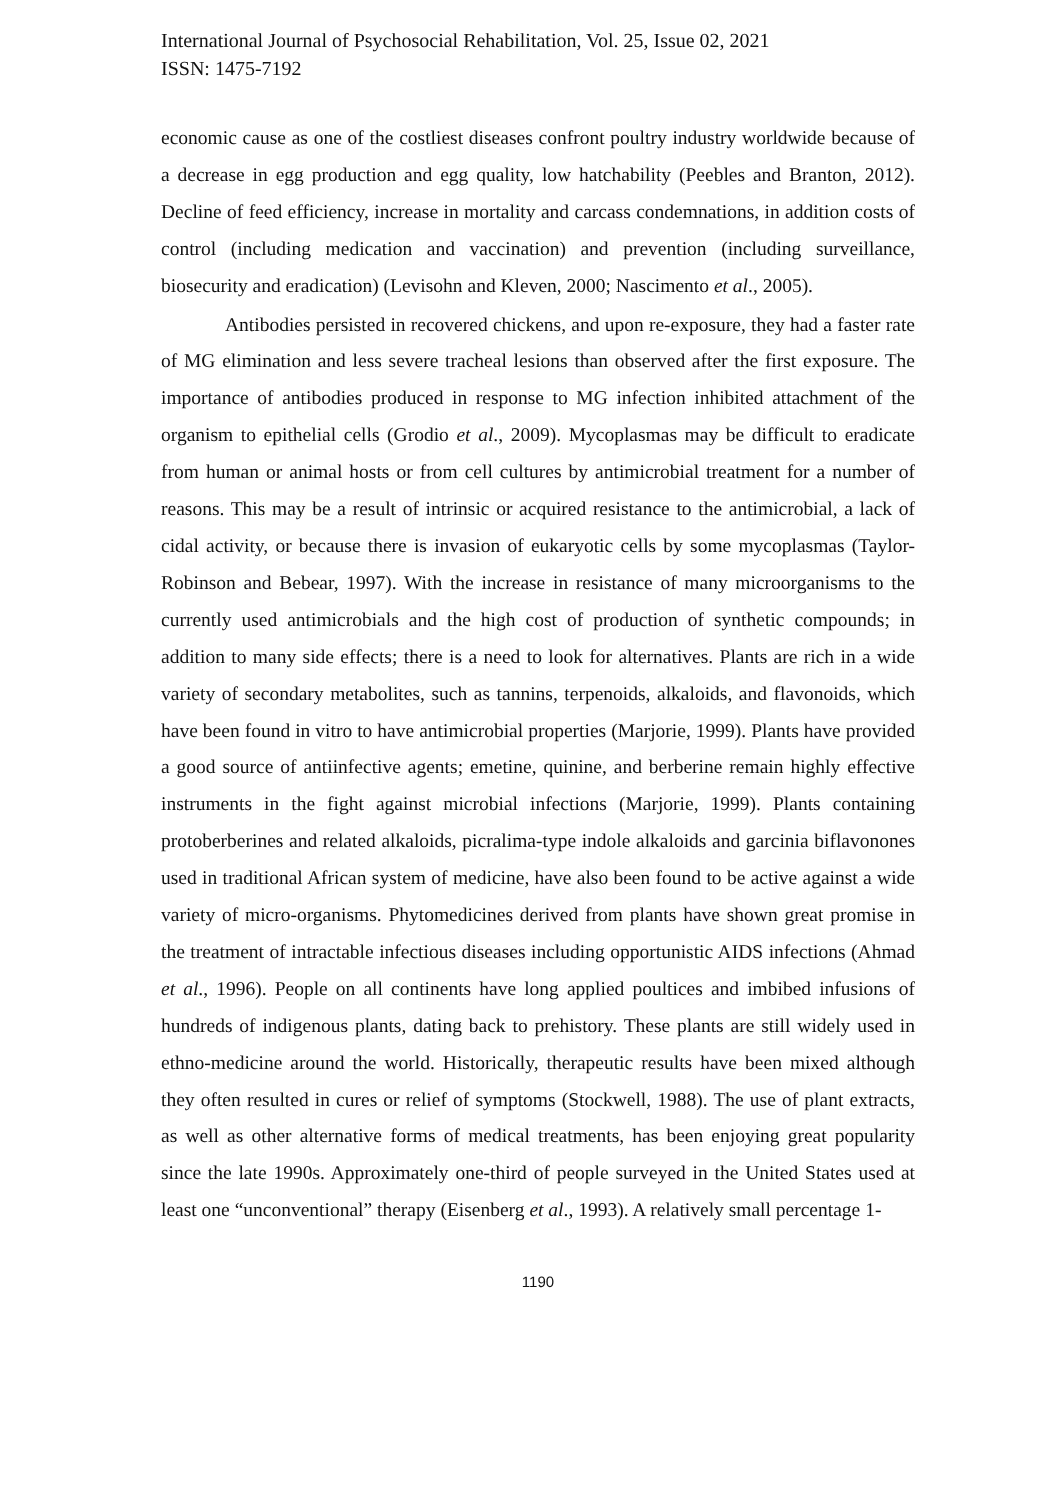International Journal of Psychosocial Rehabilitation, Vol. 25, Issue 02, 2021
ISSN: 1475-7192
economic cause as one of the costliest diseases confront poultry industry worldwide because of a decrease in egg production and egg quality, low hatchability (Peebles and Branton, 2012). Decline of feed efficiency, increase in mortality and carcass condemnations, in addition costs of control (including medication and vaccination) and prevention (including surveillance, biosecurity and eradication) (Levisohn and Kleven, 2000; Nascimento et al., 2005).
Antibodies persisted in recovered chickens, and upon re-exposure, they had a faster rate of MG elimination and less severe tracheal lesions than observed after the first exposure. The importance of antibodies produced in response to MG infection inhibited attachment of the organism to epithelial cells (Grodio et al., 2009). Mycoplasmas may be difficult to eradicate from human or animal hosts or from cell cultures by antimicrobial treatment for a number of reasons. This may be a result of intrinsic or acquired resistance to the antimicrobial, a lack of cidal activity, or because there is invasion of eukaryotic cells by some mycoplasmas (Taylor-Robinson and Bebear, 1997). With the increase in resistance of many microorganisms to the currently used antimicrobials and the high cost of production of synthetic compounds; in addition to many side effects; there is a need to look for alternatives. Plants are rich in a wide variety of secondary metabolites, such as tannins, terpenoids, alkaloids, and flavonoids, which have been found in vitro to have antimicrobial properties (Marjorie, 1999). Plants have provided a good source of antiinfective agents; emetine, quinine, and berberine remain highly effective instruments in the fight against microbial infections (Marjorie, 1999). Plants containing protoberberines and related alkaloids, picralima-type indole alkaloids and garcinia biflavonones used in traditional African system of medicine, have also been found to be active against a wide variety of micro-organisms. Phytomedicines derived from plants have shown great promise in the treatment of intractable infectious diseases including opportunistic AIDS infections (Ahmad et al., 1996). People on all continents have long applied poultices and imbibed infusions of hundreds of indigenous plants, dating back to prehistory. These plants are still widely used in ethno-medicine around the world. Historically, therapeutic results have been mixed although they often resulted in cures or relief of symptoms (Stockwell, 1988). The use of plant extracts, as well as other alternative forms of medical treatments, has been enjoying great popularity since the late 1990s. Approximately one-third of people surveyed in the United States used at least one “unconventional” therapy (Eisenberg et al., 1993). A relatively small percentage 1-
1190